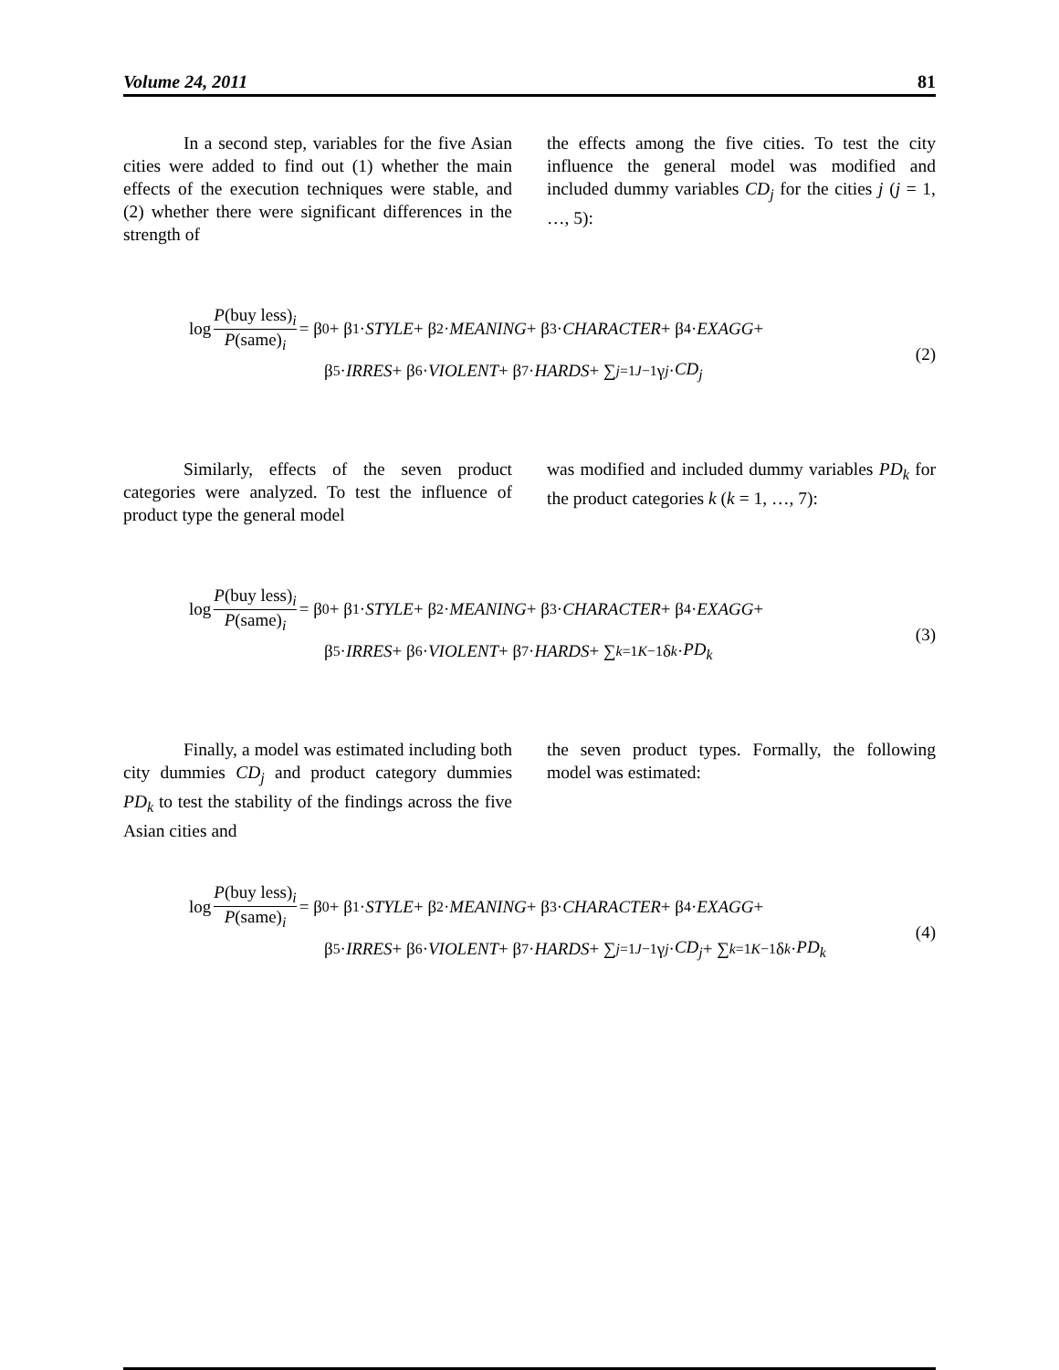Volume 24, 2011 81
In a second step, variables for the five Asian cities were added to find out (1) whether the main effects of the execution techniques were stable, and (2) whether there were significant differences in the strength of
the effects among the five cities. To test the city influence the general model was modified and included dummy variables CD<sub>j</sub> for the cities j (j = 1, …, 5):
log P(buy less)<sub>i</sub> P(same)<sub>i</sub> = β<sub>0</sub> + β<sub>1</sub> · STYLE + β<sub>2</sub> · MEANING + β<sub>3</sub> · CHARACTER + β<sub>4</sub> · EXAGG +
β<sub>5</sub> · IRRES + β<sub>6</sub> · VIOLENT + β<sub>7</sub> · HARDS + ∑<sub>j=1</sub><sup>J−1</sup> γ<sub>j</sub> · CD<sub>j</sub>
(2)
Similarly, effects of the seven product categories were analyzed. To test the influence of product type the general model
was modified and included dummy variables PD<sub>k</sub> for the product categories k (k = 1, …, 7):
log P(buy less)<sub>i</sub> P(same)<sub>i</sub> = β<sub>0</sub> + β<sub>1</sub> · STYLE + β<sub>2</sub> · MEANING + β<sub>3</sub> · CHARACTER + β<sub>4</sub> · EXAGG +
β<sub>5</sub> · IRRES + β<sub>6</sub> · VIOLENT + β<sub>7</sub> · HARDS + ∑<sub>k=1</sub><sup>K−1</sup> δ<sub>k</sub> · PD<sub>k</sub>
(3)
Finally, a model was estimated including both city dummies CD<sub>j</sub> and product category dummies PD<sub>k</sub> to test the stability of the findings across the five Asian cities and
the seven product types. Formally, the following model was estimated:
log P(buy less)<sub>i</sub> P(same)<sub>i</sub> = β<sub>0</sub> + β<sub>1</sub> · STYLE + β<sub>2</sub> · MEANING + β<sub>3</sub> · CHARACTER + β<sub>4</sub> · EXAGG +
β<sub>5</sub> · IRRES + β<sub>6</sub> · VIOLENT + β<sub>7</sub> · HARDS + ∑<sub>j=1</sub><sup>J−1</sup> γ<sub>j</sub> · CD<sub>j</sub> + ∑<sub>k=1</sub><sup>K−1</sup> δ<sub>k</sub> · PD<sub>k</sub>
(4)